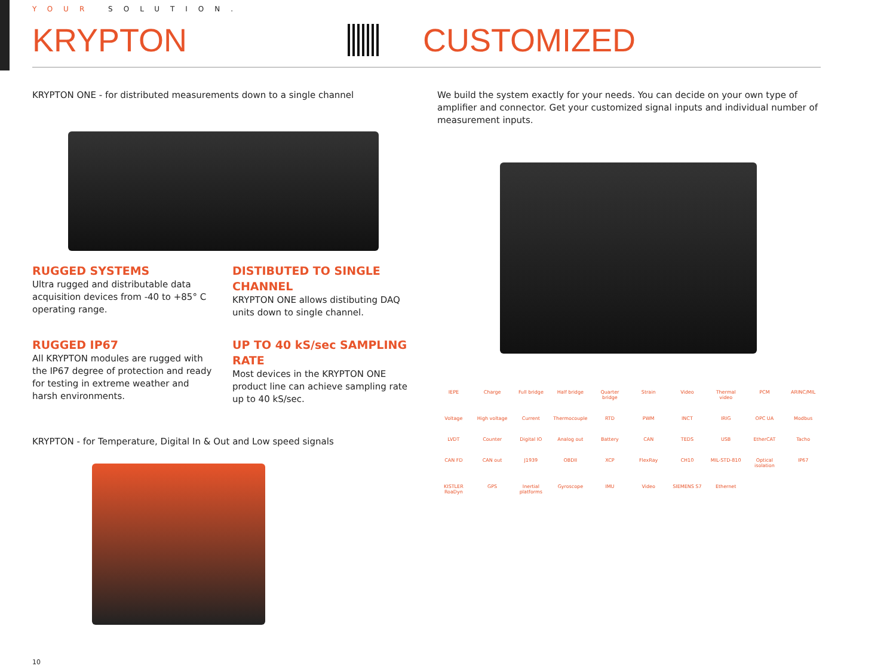YOUR SOLUTION.
KRYPTON CUSTOMIZED
KRYPTON ONE - for distributed measurements down to a single channel
RUGGED SYSTEMS
Ultra rugged and distributable data acquisition devices from -40 to +85° C operating range.
DISTIBUTED TO SINGLE CHANNEL
KRYPTON ONE allows distibuting DAQ units down to single channel.
RUGGED IP67
All KRYPTON modules are rugged with the IP67 degree of protection and ready for testing in extreme weather and harsh environments.
UP TO 40 kS/sec SAMPLING RATE
Most devices in the KRYPTON ONE product line can achieve sampling rate up to 40 kS/sec.
KRYPTON - for Temperature, Digital In & Out and Low speed signals
We build the system exactly for your needs. You can decide on your own type of amplifier and connector. Get your customized signal inputs and individual number of measurement inputs.
IEPE Charge Full bridge Half bridge Quarter bridge Strain Video Thermal video PCM ARINC/MIL Voltage High voltage Current Thermocouple RTD PWM INCT IRIG OPC UA Modbus LVDT Counter Digital IO Analog out Battery CAN TEDS USB EtherCAT Tacho CAN FD CAN out J1939 OBDII XCP FlexRay CH10 MIL-STD-810 Optical isolation IP67 KISTLER RoaDyn GPS Inertial platforms Gyroscope IMU Video SIEMENS S7 Ethernet
10